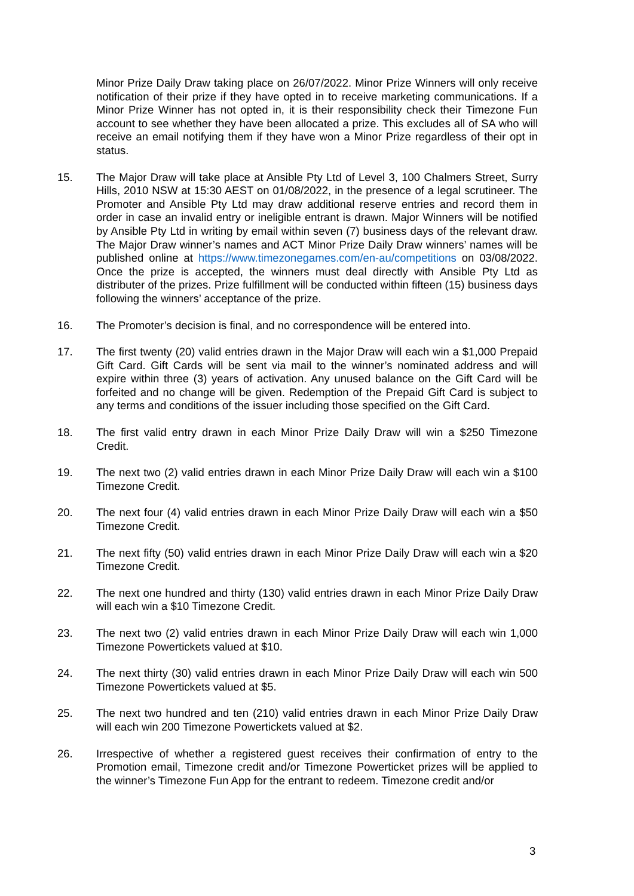Minor Prize Daily Draw taking place on 26/07/2022. Minor Prize Winners will only receive notification of their prize if they have opted in to receive marketing communications. If a Minor Prize Winner has not opted in, it is their responsibility check their Timezone Fun account to see whether they have been allocated a prize. This excludes all of SA who will receive an email notifying them if they have won a Minor Prize regardless of their opt in status.
15. The Major Draw will take place at Ansible Pty Ltd of Level 3, 100 Chalmers Street, Surry Hills, 2010 NSW at 15:30 AEST on 01/08/2022, in the presence of a legal scrutineer. The Promoter and Ansible Pty Ltd may draw additional reserve entries and record them in order in case an invalid entry or ineligible entrant is drawn. Major Winners will be notified by Ansible Pty Ltd in writing by email within seven (7) business days of the relevant draw. The Major Draw winner’s names and ACT Minor Prize Daily Draw winners’ names will be published online at https://www.timezonegames.com/en-au/competitions on 03/08/2022. Once the prize is accepted, the winners must deal directly with Ansible Pty Ltd as distributer of the prizes. Prize fulfillment will be conducted within fifteen (15) business days following the winners’ acceptance of the prize.
16. The Promoter’s decision is final, and no correspondence will be entered into.
17. The first twenty (20) valid entries drawn in the Major Draw will each win a $1,000 Prepaid Gift Card. Gift Cards will be sent via mail to the winner’s nominated address and will expire within three (3) years of activation. Any unused balance on the Gift Card will be forfeited and no change will be given. Redemption of the Prepaid Gift Card is subject to any terms and conditions of the issuer including those specified on the Gift Card.
18. The first valid entry drawn in each Minor Prize Daily Draw will win a $250 Timezone Credit.
19. The next two (2) valid entries drawn in each Minor Prize Daily Draw will each win a $100 Timezone Credit.
20. The next four (4) valid entries drawn in each Minor Prize Daily Draw will each win a $50 Timezone Credit.
21. The next fifty (50) valid entries drawn in each Minor Prize Daily Draw will each win a $20 Timezone Credit.
22. The next one hundred and thirty (130) valid entries drawn in each Minor Prize Daily Draw will each win a $10 Timezone Credit.
23. The next two (2) valid entries drawn in each Minor Prize Daily Draw will each win 1,000 Timezone Powertickets valued at $10.
24. The next thirty (30) valid entries drawn in each Minor Prize Daily Draw will each win 500 Timezone Powertickets valued at $5.
25. The next two hundred and ten (210) valid entries drawn in each Minor Prize Daily Draw will each win 200 Timezone Powertickets valued at $2.
26. Irrespective of whether a registered guest receives their confirmation of entry to the Promotion email, Timezone credit and/or Timezone Powerticket prizes will be applied to the winner’s Timezone Fun App for the entrant to redeem. Timezone credit and/or
3